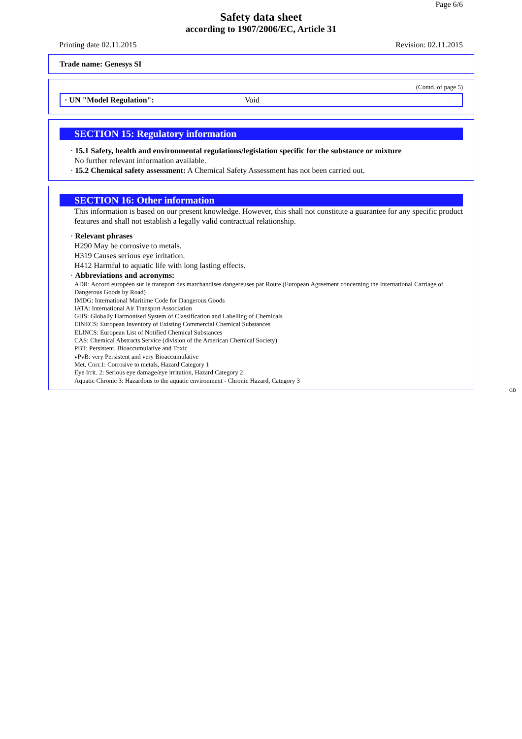Page 6/6
Safety data sheet
according to 1907/2006/EC, Article 31
Printing date 02.11.2015 Revision: 02.11.2015
Trade name: Genesys SI
(Contd. of page 5)
· UN "Model Regulation": Void
SECTION 15: Regulatory information
· 15.1 Safety, health and environmental regulations/legislation specific for the substance or mixture
No further relevant information available.
· 15.2 Chemical safety assessment: A Chemical Safety Assessment has not been carried out.
SECTION 16: Other information
This information is based on our present knowledge. However, this shall not constitute a guarantee for any specific product features and shall not establish a legally valid contractual relationship.
· Relevant phrases
H290 May be corrosive to metals.
H319 Causes serious eye irritation.
H412 Harmful to aquatic life with long lasting effects.
· Abbreviations and acronyms:
ADR: Accord européen sur le transport des marchandises dangereuses par Route (European Agreement concerning the International Carriage of Dangerous Goods by Road)
IMDG: International Maritime Code for Dangerous Goods
IATA: International Air Transport Association
GHS: Globally Harmonised System of Classification and Labelling of Chemicals
EINECS: European Inventory of Existing Commercial Chemical Substances
ELINCS: European List of Notified Chemical Substances
CAS: Chemical Abstracts Service (division of the American Chemical Society)
PBT: Persistent, Bioaccumulative and Toxic
vPvB: very Persistent and very Bioaccumulative
Met. Corr.1: Corrosive to metals, Hazard Category 1
Eye Irrit. 2: Serious eye damage/eye irritation, Hazard Category 2
Aquatic Chronic 3: Hazardous to the aquatic environment - Chronic Hazard, Category 3
GB